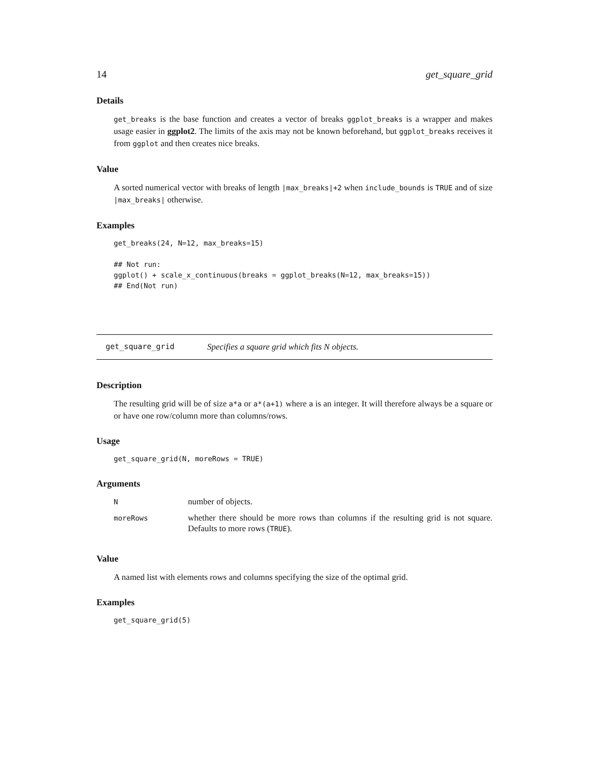14 get_square_grid
Details
get_breaks is the base function and creates a vector of breaks ggplot_breaks is a wrapper and makes usage easier in ggplot2. The limits of the axis may not be known beforehand, but ggplot_breaks receives it from ggplot and then creates nice breaks.
Value
A sorted numerical vector with breaks of length |max_breaks|+2 when include_bounds is TRUE and of size |max_breaks| otherwise.
Examples
get_breaks(24, N=12, max_breaks=15)

## Not run: 
ggplot() + scale_x_continuous(breaks = ggplot_breaks(N=12, max_breaks=15))
## End(Not run)
get_square_grid Specifies a square grid which fits N objects.
Description
The resulting grid will be of size a*a or a*(a+1) where a is an integer. It will therefore always be a square or or have one row/column more than columns/rows.
Usage
get_square_grid(N, moreRows = TRUE)
Arguments
| N | number of objects. |
| moreRows | whether there should be more rows than columns if the resulting grid is not square. Defaults to more rows ( TRUE ). |
Value
A named list with elements rows and columns specifying the size of the optimal grid.
Examples
get_square_grid(5)